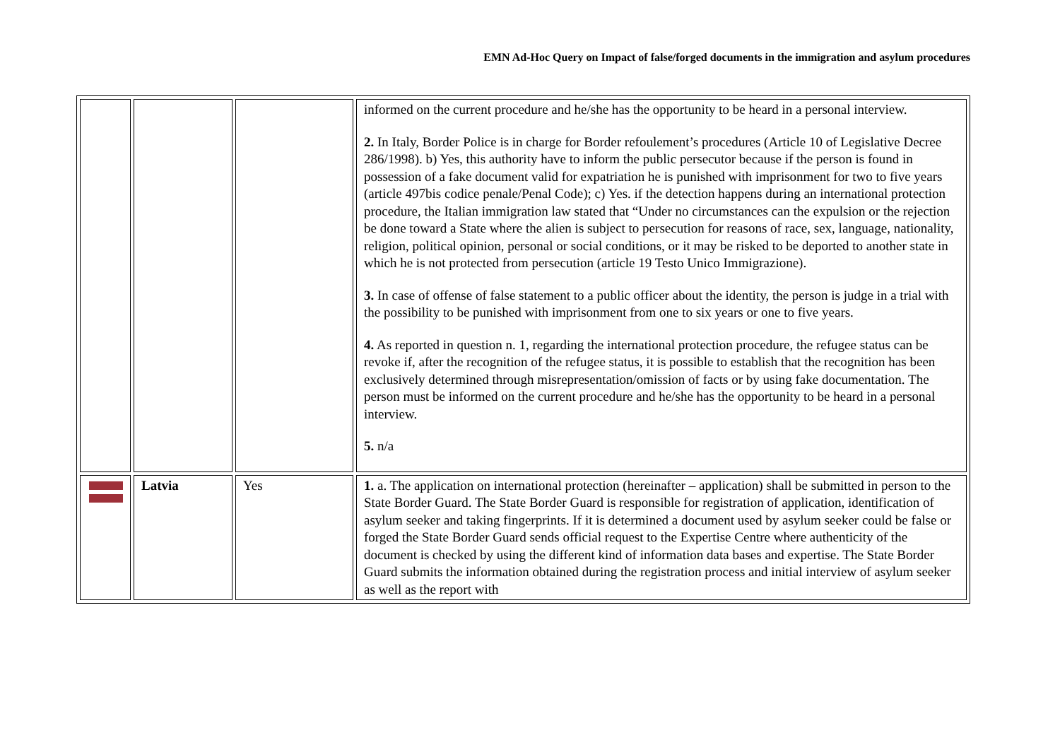EMN Ad-Hoc Query on Impact of false/forged documents in the immigration and asylum procedures
| | | | informed on the current procedure and he/she has the opportunity to be heard in a personal interview. 2. In Italy, Border Police is in charge for Border refoulement’s procedures (Article 10 of Legislative Decree 286/1998). b) Yes, this authority have to inform the public persecutor because if the person is found in possession of a fake document valid for expatriation he is punished with imprisonment for two to five years (article 497bis codice penale/Penal Code); c) Yes. if the detection happens during an international protection procedure, the Italian immigration law stated that “Under no circumstances can the expulsion or the rejection be done toward a State where the alien is subject to persecution for reasons of race, sex, language, nationality, religion, political opinion, personal or social conditions, or it may be risked to be deported to another state in which he is not protected from persecution (article 19 Testo Unico Immigrazione). 3. In case of offense of false statement to a public officer about the identity, the person is judge in a trial with the possibility to be punished with imprisonment from one to six years or one to five years. 4. As reported in question n. 1, regarding the international protection procedure, the refugee status can be revoke if, after the recognition of the refugee status, it is possible to establish that the recognition has been exclusively determined through misrepresentation/omission of facts or by using fake documentation. The person must be informed on the current procedure and he/she has the opportunity to be heard in a personal interview. 5. n/a |
| | Latvia | Yes | 1. a. The application on international protection (hereinafter – application) shall be submitted in person to the State Border Guard. The State Border Guard is responsible for registration of application, identification of asylum seeker and taking fingerprints. If it is determined a document used by asylum seeker could be false or forged the State Border Guard sends official request to the Expertise Centre where authenticity of the document is checked by using the different kind of information data bases and expertise. The State Border Guard submits the information obtained during the registration process and initial interview of asylum seeker as well as the report with |